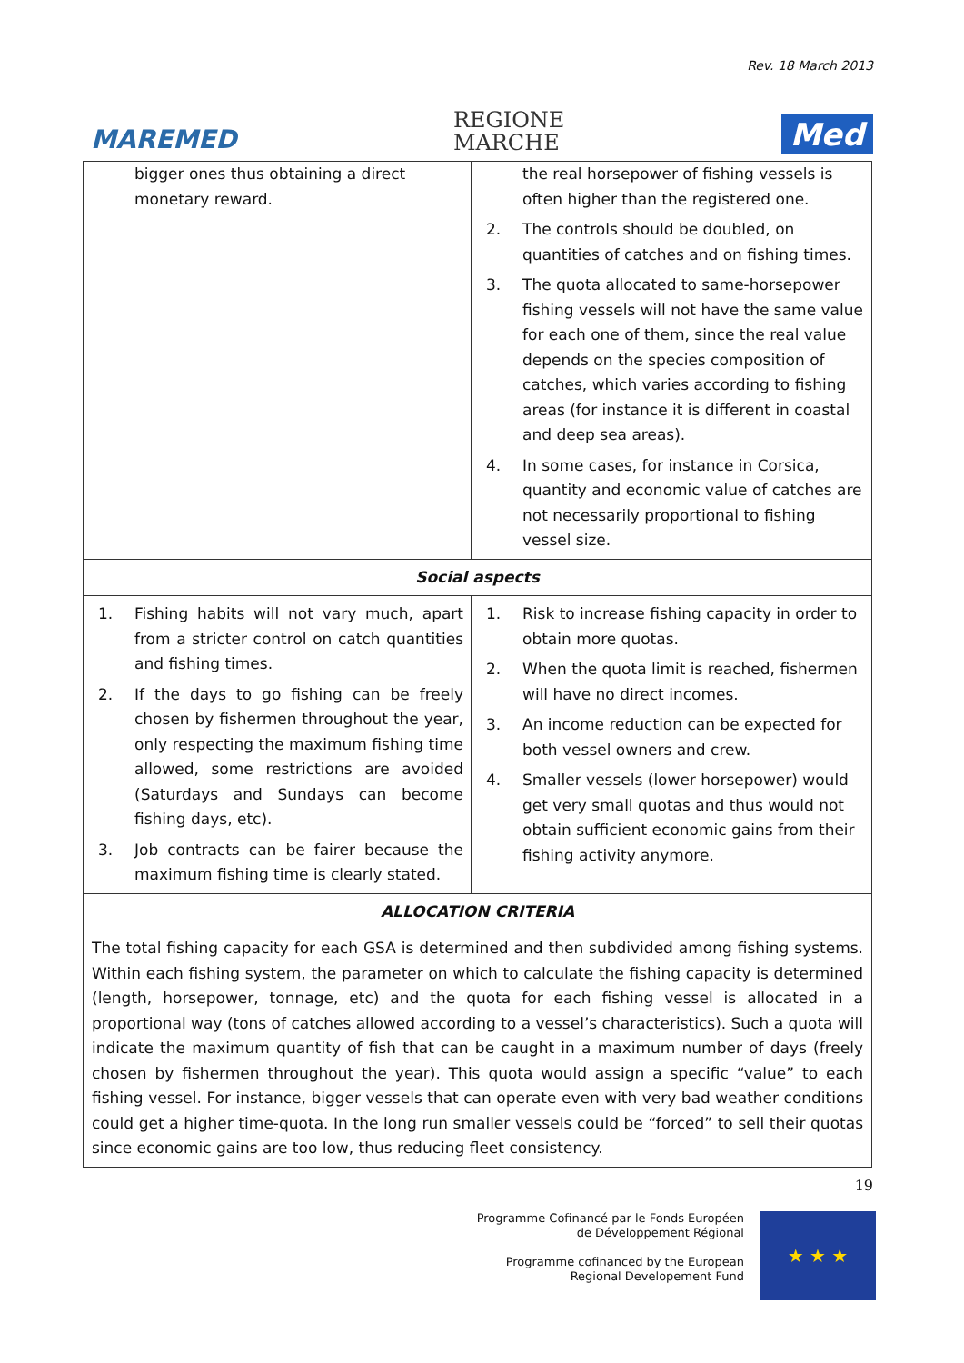Rev. 18 March 2013
MAREMED
REGIONE
MARCHE
Med
| bigger ones thus obtaining a direct monetary reward. | the real horsepower of fishing vessels is often higher than the registered one. 2. The controls should be doubled, on quantities of catches and on fishing times. 3. The quota allocated to same-horsepower fishing vessels will not have the same value for each one of them, since the real value depends on the species composition of catches, which varies according to fishing areas (for instance it is different in coastal and deep sea areas). 4. In some cases, for instance in Corsica, quantity and economic value of catches are not necessarily proportional to fishing vessel size. |
| Social aspects | |
| 1. Fishing habits will not vary much, apart from a stricter control on catch quantities and fishing times. 2. If the days to go fishing can be freely chosen by fishermen throughout the year, only respecting the maximum fishing time allowed, some restrictions are avoided (Saturdays and Sundays can become fishing days, etc). 3. Job contracts can be fairer because the maximum fishing time is clearly stated. | 1. Risk to increase fishing capacity in order to obtain more quotas. 2. When the quota limit is reached, fishermen will have no direct incomes. 3. An income reduction can be expected for both vessel owners and crew. 4. Smaller vessels (lower horsepower) would get very small quotas and thus would not obtain sufficient economic gains from their fishing activity anymore. |
| ALLOCATION CRITERIA | |
| The total fishing capacity for each GSA is determined and then subdivided among fishing systems. Within each fishing system, the parameter on which to calculate the fishing capacity is determined (length, horsepower, tonnage, etc) and the quota for each fishing vessel is allocated in a proportional way (tons of catches allowed according to a vessel’s characteristics). Such a quota will indicate the maximum quantity of fish that can be caught in a maximum number of days (freely chosen by fishermen throughout the year). This quota would assign a specific “value” to each fishing vessel. For instance, bigger vessels that can operate even with very bad weather conditions could get a higher time-quota. In the long run smaller vessels could be “forced” to sell their quotas since economic gains are too low, thus reducing fleet consistency. | |
19
Programme Cofinancé par le Fonds Européen
de Développement Régional
Programme cofinanced by the European
Regional Developement Fund
★ ★ ★